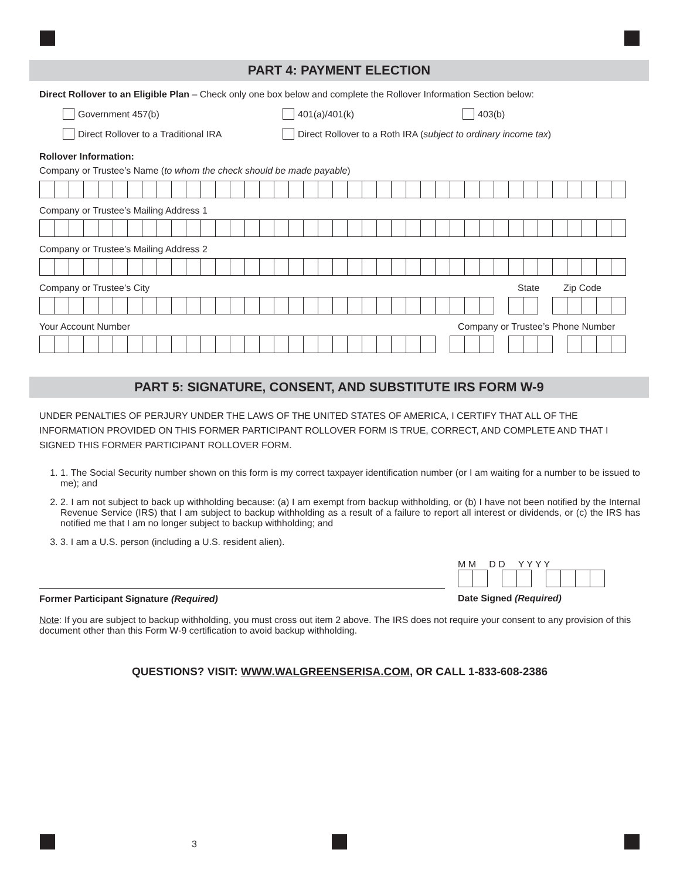PART 4: PAYMENT ELECTION
Direct Rollover to an Eligible Plan – Check only one box below and complete the Rollover Information Section below:
Government 457(b) 401(a)/401(k) 403(b)
Direct Rollover to a Traditional IRA Direct Rollover to a Roth IRA (subject to ordinary income tax)
Rollover Information:
Company or Trustee’s Name (to whom the check should be made payable)
Company or Trustee’s Mailing Address 1
Company or Trustee’s Mailing Address 2
Company or Trustee’s City State Zip Code
Your Account Number Company or Trustee’s Phone Number
PART 5: SIGNATURE, CONSENT, AND SUBSTITUTE IRS FORM W-9
UNDER PENALTIES OF PERJURY UNDER THE LAWS OF THE UNITED STATES OF AMERICA, I CERTIFY THAT ALL OF THE INFORMATION PROVIDED ON THIS FORMER PARTICIPANT ROLLOVER FORM IS TRUE, CORRECT, AND COMPLETE AND THAT I SIGNED THIS FORMER PARTICIPANT ROLLOVER FORM.
1. 1. The Social Security number shown on this form is my correct taxpayer identification number (or I am waiting for a number to be issued to me); and
2. 2. I am not subject to back up withholding because: (a) I am exempt from backup withholding, or (b) I have not been notified by the Internal Revenue Service (IRS) that I am subject to backup withholding as a result of a failure to report all interest or dividends, or (c) the IRS has notified me that I am no longer subject to backup withholding; and
3. 3. I am a U.S. person (including a U.S. resident alien).
Former Participant Signature (Required)
M M D D Y Y Y Y
Date Signed (Required)
Note: If you are subject to backup withholding, you must cross out item 2 above. The IRS does not require your consent to any provision of this document other than this Form W-9 certification to avoid backup withholding.
QUESTIONS? VISIT: WWW.WALGREENSERISA.COM, OR CALL 1-833-608-2386
3